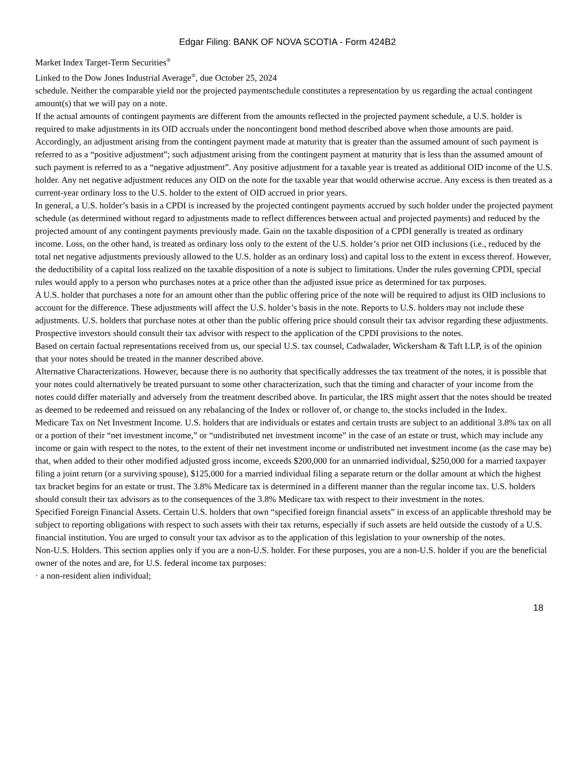Edgar Filing: BANK OF NOVA SCOTIA - Form 424B2
Market Index Target-Term Securities<sup>®</sup>
Linked to the Dow Jones Industrial Average<sup>®</sup>, due October 25, 2024
schedule. Neither the comparable yield nor the projected paymentschedule constitutes a representation by us regarding the actual contingent amount(s) that we will pay on a note.
If the actual amounts of contingent payments are different from the amounts reflected in the projected payment schedule, a U.S. holder is required to make adjustments in its OID accruals under the noncontingent bond method described above when those amounts are paid. Accordingly, an adjustment arising from the contingent payment made at maturity that is greater than the assumed amount of such payment is referred to as a “positive adjustment”; such adjustment arising from the contingent payment at maturity that is less than the assumed amount of such payment is referred to as a “negative adjustment”. Any positive adjustment for a taxable year is treated as additional OID income of the U.S. holder. Any net negative adjustment reduces any OID on the note for the taxable year that would otherwise accrue. Any excess is then treated as a current-year ordinary loss to the U.S. holder to the extent of OID accrued in prior years.
In general, a U.S. holder’s basis in a CPDI is increased by the projected contingent payments accrued by such holder under the projected payment schedule (as determined without regard to adjustments made to reflect differences between actual and projected payments) and reduced by the projected amount of any contingent payments previously made. Gain on the taxable disposition of a CPDI generally is treated as ordinary income. Loss, on the other hand, is treated as ordinary loss only to the extent of the U.S. holder’s prior net OID inclusions (i.e., reduced by the total net negative adjustments previously allowed to the U.S. holder as an ordinary loss) and capital loss to the extent in excess thereof. However, the deductibility of a capital loss realized on the taxable disposition of a note is subject to limitations. Under the rules governing CPDI, special rules would apply to a person who purchases notes at a price other than the adjusted issue price as determined for tax purposes.
A U.S. holder that purchases a note for an amount other than the public offering price of the note will be required to adjust its OID inclusions to account for the difference. These adjustments will affect the U.S. holder’s basis in the note. Reports to U.S. holders may not include these adjustments. U.S. holders that purchase notes at other than the public offering price should consult their tax advisor regarding these adjustments.
Prospective investors should consult their tax advisor with respect to the application of the CPDI provisions to the notes.
Based on certain factual representations received from us, our special U.S. tax counsel, Cadwalader, Wickersham & Taft LLP, is of the opinion that your notes should be treated in the manner described above.
Alternative Characterizations. However, because there is no authority that specifically addresses the tax treatment of the notes, it is possible that your notes could alternatively be treated pursuant to some other characterization, such that the timing and character of your income from the notes could differ materially and adversely from the treatment described above. In particular, the IRS might assert that the notes should be treated as deemed to be redeemed and reissued on any rebalancing of the Index or rollover of, or change to, the stocks included in the Index.
Medicare Tax on Net Investment Income. U.S. holders that are individuals or estates and certain trusts are subject to an additional 3.8% tax on all or a portion of their “net investment income,” or “undistributed net investment income” in the case of an estate or trust, which may include any income or gain with respect to the notes, to the extent of their net investment income or undistributed net investment income (as the case may be) that, when added to their other modified adjusted gross income, exceeds $200,000 for an unmarried individual, $250,000 for a married taxpayer filing a joint return (or a surviving spouse), $125,000 for a married individual filing a separate return or the dollar amount at which the highest tax bracket begins for an estate or trust. The 3.8% Medicare tax is determined in a different manner than the regular income tax. U.S. holders should consult their tax advisors as to the consequences of the 3.8% Medicare tax with respect to their investment in the notes.
Specified Foreign Financial Assets. Certain U.S. holders that own “specified foreign financial assets” in excess of an applicable threshold may be subject to reporting obligations with respect to such assets with their tax returns, especially if such assets are held outside the custody of a U.S. financial institution. You are urged to consult your tax advisor as to the application of this legislation to your ownership of the notes.
Non-U.S. Holders. This section applies only if you are a non-U.S. holder. For these purposes, you are a non-U.S. holder if you are the beneficial owner of the notes and are, for U.S. federal income tax purposes:
· a non-resident alien individual;
18